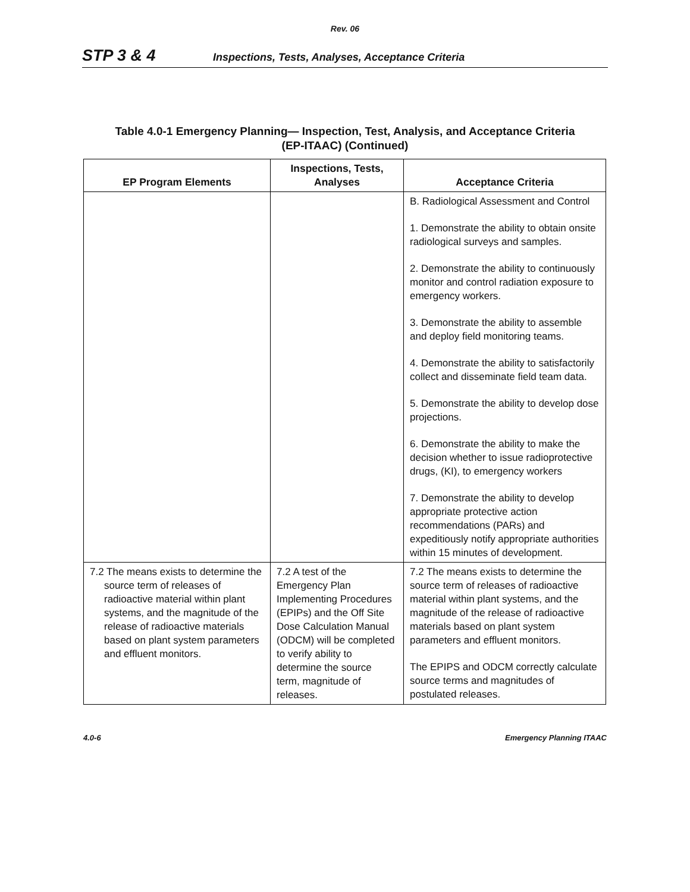Rev. 06
STP 3 & 4
Inspections, Tests, Analyses, Acceptance Criteria
Table 4.0-1 Emergency Planning— Inspection, Test, Analysis, and Acceptance Criteria
(EP-ITAAC) (Continued)
| EP Program Elements | Inspections, Tests, Analyses | Acceptance Criteria |
| --- | --- | --- |
| | | B. Radiological Assessment and Control 1. Demonstrate the ability to obtain onsite radiological surveys and samples. 2. Demonstrate the ability to continuously monitor and control radiation exposure to emergency workers. 3. Demonstrate the ability to assemble and deploy field monitoring teams. 4. Demonstrate the ability to satisfactorily collect and disseminate field team data. 5. Demonstrate the ability to develop dose projections. 6. Demonstrate the ability to make the decision whether to issue radioprotective drugs, (KI), to emergency workers 7. Demonstrate the ability to develop appropriate protective action recommendations (PARs) and expeditiously notify appropriate authorities within 15 minutes of development. |
| 7.2 The means exists to determine the source term of releases of radioactive material within plant systems, and the magnitude of the release of radioactive materials based on plant system parameters and effluent monitors. | 7.2 A test of the Emergency Plan Implementing Procedures (EPIPs) and the Off Site Dose Calculation Manual (ODCM) will be completed to verify ability to determine the source term, magnitude of releases. | 7.2 The means exists to determine the source term of releases of radioactive material within plant systems, and the magnitude of the release of radioactive materials based on plant system parameters and effluent monitors. The EPIPS and ODCM correctly calculate source terms and magnitudes of postulated releases. |
4.0-6 Emergency Planning ITAAC